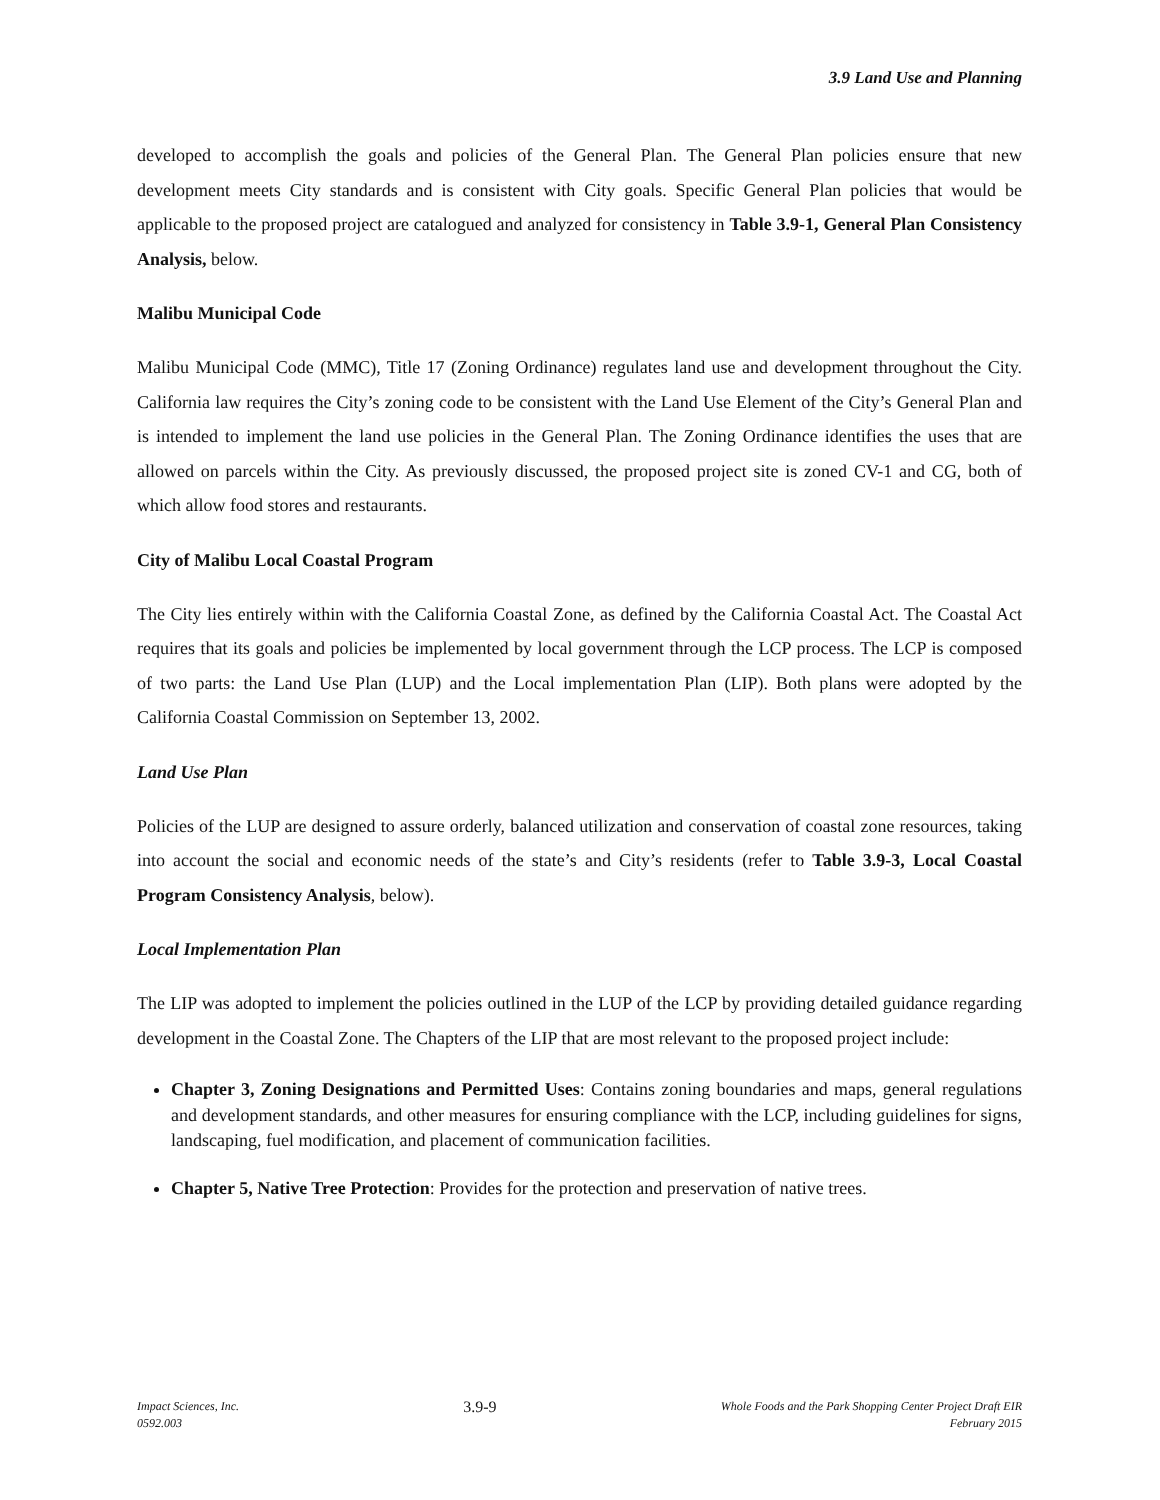3.9 Land Use and Planning
developed to accomplish the goals and policies of the General Plan. The General Plan policies ensure that new development meets City standards and is consistent with City goals. Specific General Plan policies that would be applicable to the proposed project are catalogued and analyzed for consistency in Table 3.9-1, General Plan Consistency Analysis, below.
Malibu Municipal Code
Malibu Municipal Code (MMC), Title 17 (Zoning Ordinance) regulates land use and development throughout the City. California law requires the City’s zoning code to be consistent with the Land Use Element of the City’s General Plan and is intended to implement the land use policies in the General Plan. The Zoning Ordinance identifies the uses that are allowed on parcels within the City. As previously discussed, the proposed project site is zoned CV-1 and CG, both of which allow food stores and restaurants.
City of Malibu Local Coastal Program
The City lies entirely within with the California Coastal Zone, as defined by the California Coastal Act. The Coastal Act requires that its goals and policies be implemented by local government through the LCP process. The LCP is composed of two parts: the Land Use Plan (LUP) and the Local implementation Plan (LIP). Both plans were adopted by the California Coastal Commission on September 13, 2002.
Land Use Plan
Policies of the LUP are designed to assure orderly, balanced utilization and conservation of coastal zone resources, taking into account the social and economic needs of the state’s and City’s residents (refer to Table 3.9-3, Local Coastal Program Consistency Analysis, below).
Local Implementation Plan
The LIP was adopted to implement the policies outlined in the LUP of the LCP by providing detailed guidance regarding development in the Coastal Zone. The Chapters of the LIP that are most relevant to the proposed project include:
Chapter 3, Zoning Designations and Permitted Uses: Contains zoning boundaries and maps, general regulations and development standards, and other measures for ensuring compliance with the LCP, including guidelines for signs, landscaping, fuel modification, and placement of communication facilities.
Chapter 5, Native Tree Protection: Provides for the protection and preservation of native trees.
Impact Sciences, Inc.
0592.003
3.9-9
Whole Foods and the Park Shopping Center Project Draft EIR
February 2015